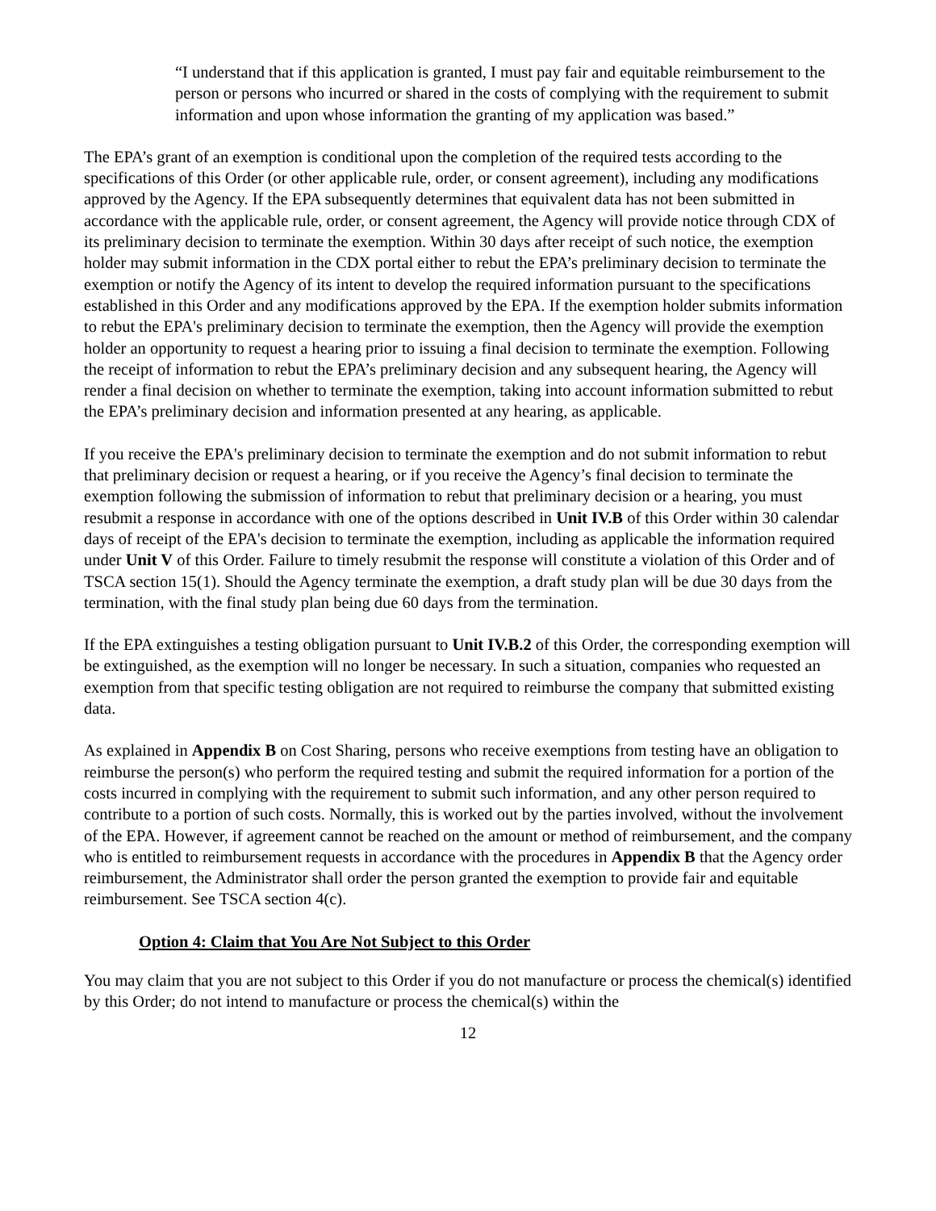“I understand that if this application is granted, I must pay fair and equitable reimbursement to the person or persons who incurred or shared in the costs of complying with the requirement to submit information and upon whose information the granting of my application was based.”
The EPA’s grant of an exemption is conditional upon the completion of the required tests according to the specifications of this Order (or other applicable rule, order, or consent agreement), including any modifications approved by the Agency. If the EPA subsequently determines that equivalent data has not been submitted in accordance with the applicable rule, order, or consent agreement, the Agency will provide notice through CDX of its preliminary decision to terminate the exemption. Within 30 days after receipt of such notice, the exemption holder may submit information in the CDX portal either to rebut the EPA’s preliminary decision to terminate the exemption or notify the Agency of its intent to develop the required information pursuant to the specifications established in this Order and any modifications approved by the EPA. If the exemption holder submits information to rebut the EPA's preliminary decision to terminate the exemption, then the Agency will provide the exemption holder an opportunity to request a hearing prior to issuing a final decision to terminate the exemption. Following the receipt of information to rebut the EPA’s preliminary decision and any subsequent hearing, the Agency will render a final decision on whether to terminate the exemption, taking into account information submitted to rebut the EPA’s preliminary decision and information presented at any hearing, as applicable.
If you receive the EPA's preliminary decision to terminate the exemption and do not submit information to rebut that preliminary decision or request a hearing, or if you receive the Agency’s final decision to terminate the exemption following the submission of information to rebut that preliminary decision or a hearing, you must resubmit a response in accordance with one of the options described in Unit IV.B of this Order within 30 calendar days of receipt of the EPA's decision to terminate the exemption, including as applicable the information required under Unit V of this Order. Failure to timely resubmit the response will constitute a violation of this Order and of TSCA section 15(1). Should the Agency terminate the exemption, a draft study plan will be due 30 days from the termination, with the final study plan being due 60 days from the termination.
If the EPA extinguishes a testing obligation pursuant to Unit IV.B.2 of this Order, the corresponding exemption will be extinguished, as the exemption will no longer be necessary. In such a situation, companies who requested an exemption from that specific testing obligation are not required to reimburse the company that submitted existing data.
As explained in Appendix B on Cost Sharing, persons who receive exemptions from testing have an obligation to reimburse the person(s) who perform the required testing and submit the required information for a portion of the costs incurred in complying with the requirement to submit such information, and any other person required to contribute to a portion of such costs. Normally, this is worked out by the parties involved, without the involvement of the EPA. However, if agreement cannot be reached on the amount or method of reimbursement, and the company who is entitled to reimbursement requests in accordance with the procedures in Appendix B that the Agency order reimbursement, the Administrator shall order the person granted the exemption to provide fair and equitable reimbursement. See TSCA section 4(c).
Option 4: Claim that You Are Not Subject to this Order
You may claim that you are not subject to this Order if you do not manufacture or process the chemical(s) identified by this Order; do not intend to manufacture or process the chemical(s) within the
12